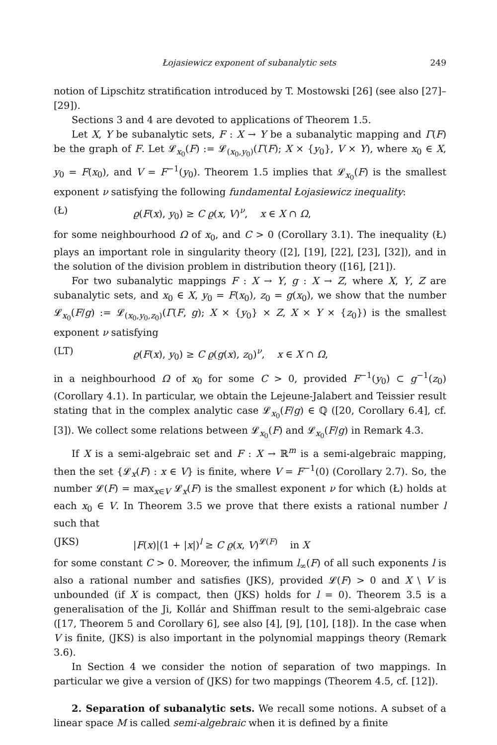Łojasiewicz exponent of subanalytic sets 249
notion of Lipschitz stratification introduced by T. Mostowski [26] (see also [27]–[29]).
Sections 3 and 4 are devoted to applications of Theorem 1.5.
Let X, Y be subanalytic sets, F : X → Y be a subanalytic mapping and Γ(F) be the graph of F. Let 𝓛<sub>x<sub>0</sub></sub>(F) := 𝓛<sub>(x<sub>0</sub>,y<sub>0</sub>)</sub>(Γ(F); X × {y<sub>0</sub>}, V × Y), where x<sub>0</sub> ∈ X, y<sub>0</sub> = F(x<sub>0</sub>), and V = F<sup>−1</sup>(y<sub>0</sub>). Theorem 1.5 implies that 𝓛<sub>x<sub>0</sub></sub>(F) is the smallest exponent ν satisfying the following fundamental Łojasiewicz inequality:
(Ł) ϱ(F(x), y<sub>0</sub>) ≥ C ϱ(x, V)<sup>ν</sup>, x ∈ X ∩ Ω,
for some neighbourhood Ω of x<sub>0</sub>, and C > 0 (Corollary 3.1). The inequality (Ł) plays an important role in singularity theory ([2], [19], [22], [23], [32]), and in the solution of the division problem in distribution theory ([16], [21]).
For two subanalytic mappings F : X → Y, g : X → Z, where X, Y, Z are subanalytic sets, and x<sub>0</sub> ∈ X, y<sub>0</sub> = F(x<sub>0</sub>), z<sub>0</sub> = g(x<sub>0</sub>), we show that the number 𝓛<sub>x<sub>0</sub></sub>(F/g) := 𝓛<sub>(x<sub>0</sub>,y<sub>0</sub>,z<sub>0</sub>)</sub>(Γ(F, g); X × {y<sub>0</sub>} × Z, X × Y × {z<sub>0</sub>}) is the smallest exponent ν satisfying
(LT) ϱ(F(x), y<sub>0</sub>) ≥ C ϱ(g(x), z<sub>0</sub>)<sup>ν</sup>, x ∈ X ∩ Ω,
in a neighbourhood Ω of x<sub>0</sub> for some C > 0, provided F<sup>−1</sup>(y<sub>0</sub>) ⊂ g<sup>−1</sup>(z<sub>0</sub>) (Corollary 4.1). In particular, we obtain the Lejeune-Jalabert and Teissier result stating that in the complex analytic case 𝓛<sub>x<sub>0</sub></sub>(F/g) ∈ ℚ ([20, Corollary 6.4], cf. [3]). We collect some relations between 𝓛<sub>x<sub>0</sub></sub>(F) and 𝓛<sub>x<sub>0</sub></sub>(F/g) in Remark 4.3.
If X is a semi-algebraic set and F : X → ℝ<sup>m</sup> is a semi-algebraic mapping, then the set {𝓛<sub>x</sub>(F) : x ∈ V} is finite, where V = F<sup>−1</sup>(0) (Corollary 2.7). So, the number 𝓛(F) = max<sub>x∈V</sub> 𝓛<sub>x</sub>(F) is the smallest exponent ν for which (Ł) holds at each x<sub>0</sub> ∈ V. In Theorem 3.5 we prove that there exists a rational number l such that
(JKS) |F(x)|(1 + |x|)<sup>l</sup> ≥ C ϱ(x, V)<sup>𝓛(F)</sup> in X
for some constant C > 0. Moreover, the infimum l<sub>∞</sub>(F) of all such exponents l is also a rational number and satisfies (JKS), provided 𝓛(F) > 0 and X \ V is unbounded (if X is compact, then (JKS) holds for l = 0). Theorem 3.5 is a generalisation of the Ji, Kollár and Shiffman result to the semi-algebraic case ([17, Theorem 5 and Corollary 6], see also [4], [9], [10], [18]). In the case when V is finite, (JKS) is also important in the polynomial mappings theory (Remark 3.6).
In Section 4 we consider the notion of separation of two mappings. In particular we give a version of (JKS) for two mappings (Theorem 4.5, cf. [12]).
2. Separation of subanalytic sets. We recall some notions. A subset of a linear space M is called semi-algebraic when it is defined by a finite